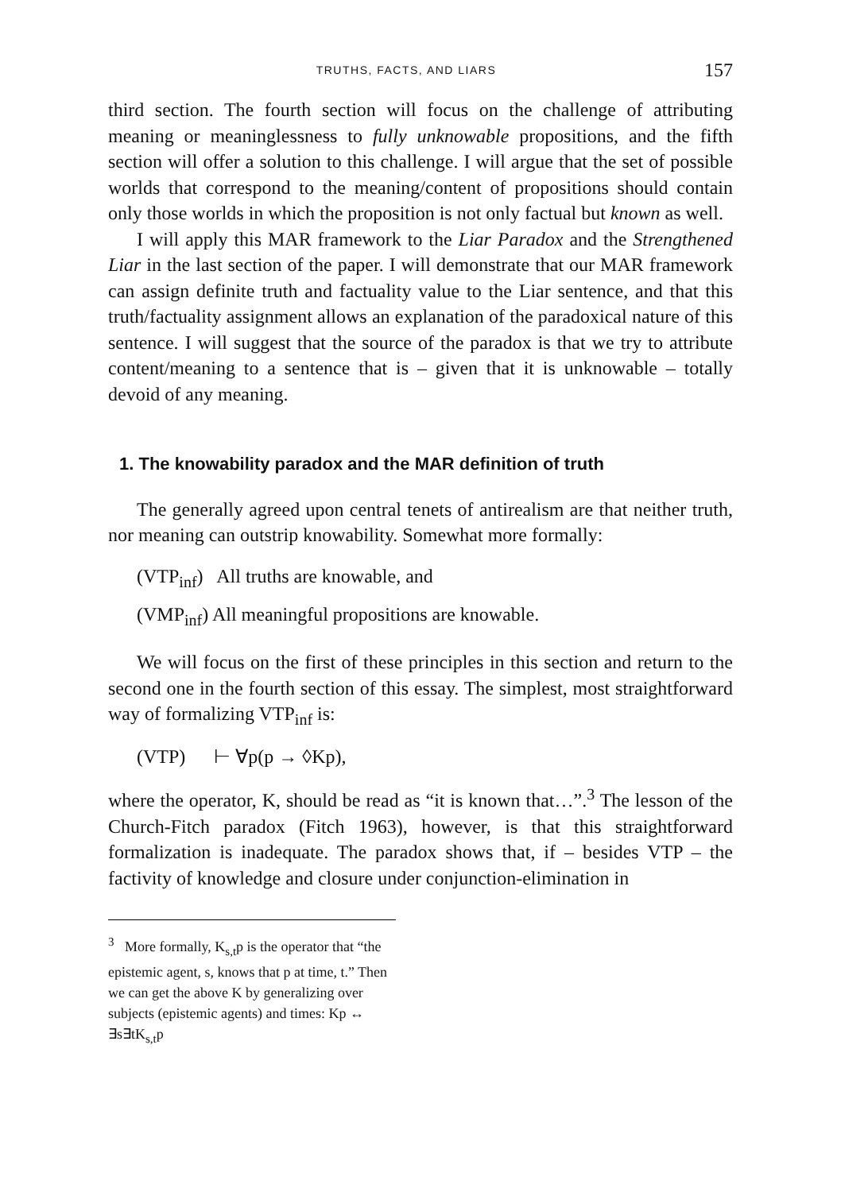TRUTHS, FACTS, AND LIARS 157
third section. The fourth section will focus on the challenge of attributing meaning or meaninglessness to fully unknowable propositions, and the fifth section will offer a solution to this challenge. I will argue that the set of possible worlds that correspond to the meaning/content of propositions should contain only those worlds in which the proposition is not only factual but known as well.
I will apply this MAR framework to the Liar Paradox and the Strengthened Liar in the last section of the paper. I will demonstrate that our MAR framework can assign definite truth and factuality value to the Liar sentence, and that this truth/factuality assignment allows an explanation of the paradoxical nature of this sentence. I will suggest that the source of the paradox is that we try to attribute content/meaning to a sentence that is – given that it is unknowable – totally devoid of any meaning.
1. The knowability paradox and the MAR definition of truth
The generally agreed upon central tenets of antirealism are that neither truth, nor meaning can outstrip knowability. Somewhat more formally:
(VTP<sub>inf</sub>) All truths are knowable, and
(VMP<sub>inf</sub>) All meaningful propositions are knowable.
We will focus on the first of these principles in this section and return to the second one in the fourth section of this essay. The simplest, most straightforward way of formalizing VTP<sub>inf</sub> is:
(VTP) ⊢ ∀p(p → ◊Kp),
where the operator, K, should be read as “it is known that…”.<sup>3</sup> The lesson of the Church-Fitch paradox (Fitch 1963), however, is that this straightforward formalization is inadequate. The paradox shows that, if – besides VTP – the factivity of knowledge and closure under conjunction-elimination in
<sup>3</sup> More formally, K<sub>s,t</sub>p is the operator that “the epistemic agent, s, knows that p at time, t.” Then we can get the above K by generalizing over subjects (epistemic agents) and times: Kp ↔ ∃s∃tK<sub>s,t</sub>p